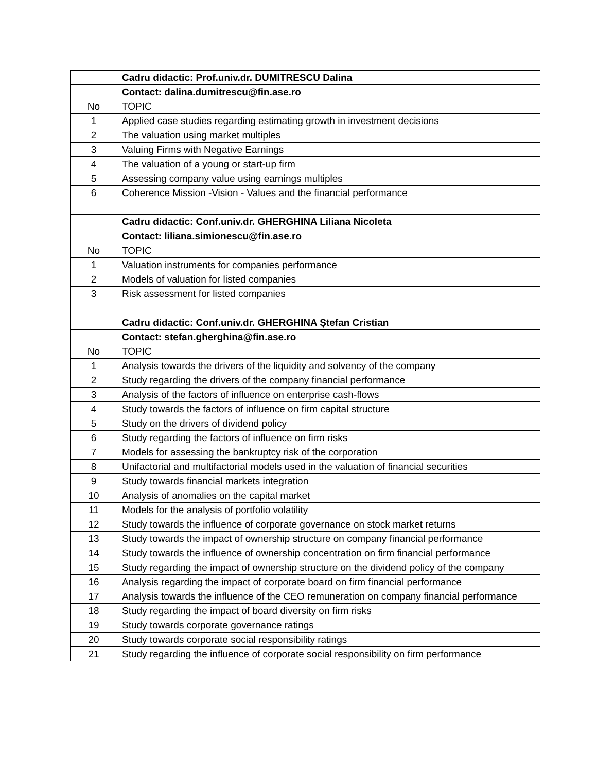| | Cadru didactic: Prof.univ.dr. DUMITRESCU Dalina |
| | Contact: dalina.dumitrescu@fin.ase.ro |
| No | TOPIC |
| 1 | Applied case studies regarding estimating growth in investment decisions |
| 2 | The valuation using market multiples |
| 3 | Valuing Firms with Negative Earnings |
| 4 | The valuation of a young or start-up firm |
| 5 | Assessing company value using earnings multiples |
| 6 | Coherence Mission -Vision - Values and the financial performance |
| | Cadru didactic: Conf.univ.dr. GHERGHINA Liliana Nicoleta |
| | Contact: liliana.simionescu@fin.ase.ro |
| No | TOPIC |
| 1 | Valuation instruments for companies performance |
| 2 | Models of valuation for listed companies |
| 3 | Risk assessment for listed companies |
| | Cadru didactic: Conf.univ.dr. GHERGHINA Ștefan Cristian |
| | Contact: stefan.gherghina@fin.ase.ro |
| No | TOPIC |
| 1 | Analysis towards the drivers of the liquidity and solvency of the company |
| 2 | Study regarding the drivers of the company financial performance |
| 3 | Analysis of the factors of influence on enterprise cash-flows |
| 4 | Study towards the factors of influence on firm capital structure |
| 5 | Study on the drivers of dividend policy |
| 6 | Study regarding the factors of influence on firm risks |
| 7 | Models for assessing the bankruptcy risk of the corporation |
| 8 | Unifactorial and multifactorial models used in the valuation of financial securities |
| 9 | Study towards financial markets integration |
| 10 | Analysis of anomalies on the capital market |
| 11 | Models for the analysis of portfolio volatility |
| 12 | Study towards the influence of corporate governance on stock market returns |
| 13 | Study towards the impact of ownership structure on company financial performance |
| 14 | Study towards the influence of ownership concentration on firm financial performance |
| 15 | Study regarding the impact of ownership structure on the dividend policy of the company |
| 16 | Analysis regarding the impact of corporate board on firm financial performance |
| 17 | Analysis towards the influence of the CEO remuneration on company financial performance |
| 18 | Study regarding the impact of board diversity on firm risks |
| 19 | Study towards corporate governance ratings |
| 20 | Study towards corporate social responsibility ratings |
| 21 | Study regarding the influence of corporate social responsibility on firm performance |